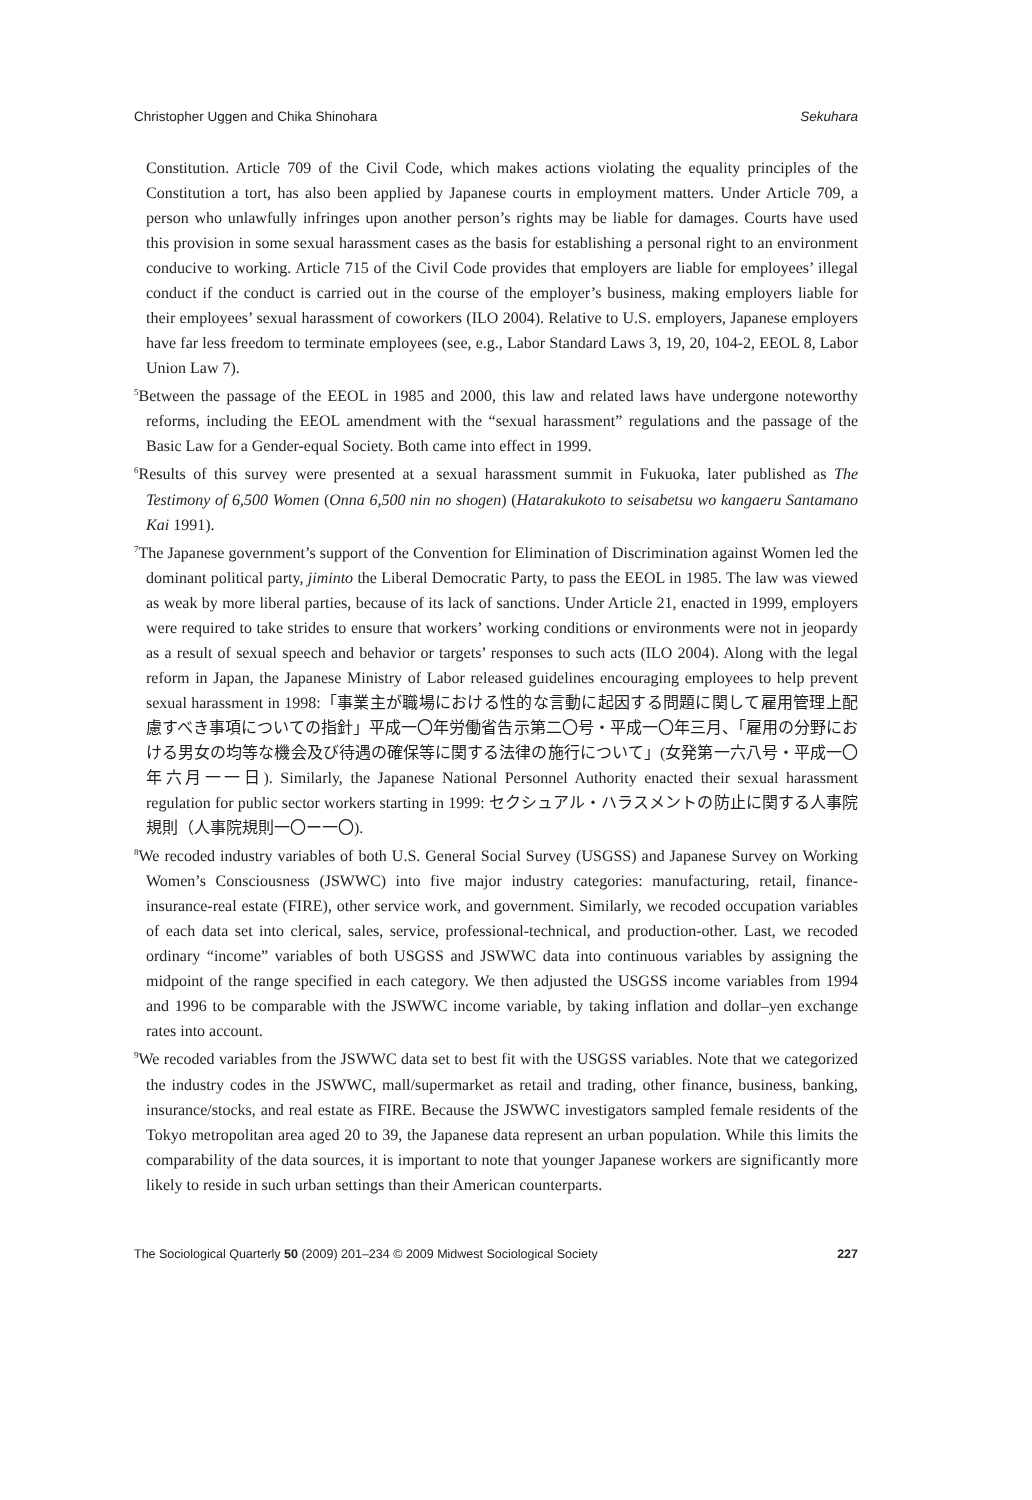Christopher Uggen and Chika Shinohara Sekuhara
Constitution. Article 709 of the Civil Code, which makes actions violating the equality principles of the Constitution a tort, has also been applied by Japanese courts in employment matters. Under Article 709, a person who unlawfully infringes upon another person’s rights may be liable for damages. Courts have used this provision in some sexual harassment cases as the basis for establishing a personal right to an environment conducive to working. Article 715 of the Civil Code provides that employers are liable for employees’ illegal conduct if the conduct is carried out in the course of the employer’s business, making employers liable for their employees’ sexual harassment of coworkers (ILO 2004). Relative to U.S. employers, Japanese employers have far less freedom to terminate employees (see, e.g., Labor Standard Laws 3, 19, 20, 104-2, EEOL 8, Labor Union Law 7).
<sup>5</sup> Between the passage of the EEOL in 1985 and 2000, this law and related laws have undergone noteworthy reforms, including the EEOL amendment with the “sexual harassment” regulations and the passage of the Basic Law for a Gender-equal Society. Both came into effect in 1999.
<sup>6</sup> Results of this survey were presented at a sexual harassment summit in Fukuoka, later published as The Testimony of 6,500 Women (Onna 6,500 nin no shogen) (Hatarakukoto to seisabetsu wo kangaeru Santamano Kai 1991).
<sup>7</sup> The Japanese government’s support of the Convention for Elimination of Discrimination against Women led the dominant political party, jiminto the Liberal Democratic Party, to pass the EEOL in 1985. The law was viewed as weak by more liberal parties, because of its lack of sanctions. Under Article 21, enacted in 1999, employers were required to take strides to ensure that workers’ working conditions or environments were not in jeopardy as a result of sexual speech and behavior or targets’ responses to such acts (ILO 2004). Along with the legal reform in Japan, the Japanese Ministry of Labor released guidelines encouraging employees to help prevent sexual harassment in 1998:「事業主が職場における性的な言動に起因する問題に関して雇用管理上配慮すべき事項についての指針」平成一〇年労働省告示第二〇号・平成一〇年三月、「雇用の分野における男女の均等な機会及び待遇の確保等に関する法律の施行について」(女発第一六八号・平成一〇年六月一一日). Similarly, the Japanese National Personnel Authority enacted their sexual harassment regulation for public sector workers starting in 1999: セクシュアル・ハラスメントの防止に関する人事院規則（人事院規則一〇ー一〇).
<sup>8</sup> We recoded industry variables of both U.S. General Social Survey (USGSS) and Japanese Survey on Working Women’s Consciousness (JSWWC) into five major industry categories: manufacturing, retail, finance-insurance-real estate (FIRE), other service work, and government. Similarly, we recoded occupation variables of each data set into clerical, sales, service, professional-technical, and production-other. Last, we recoded ordinary “income” variables of both USGSS and JSWWC data into continuous variables by assigning the midpoint of the range specified in each category. We then adjusted the USGSS income variables from 1994 and 1996 to be comparable with the JSWWC income variable, by taking inflation and dollar–yen exchange rates into account.
<sup>9</sup> We recoded variables from the JSWWC data set to best fit with the USGSS variables. Note that we categorized the industry codes in the JSWWC, mall/supermarket as retail and trading, other finance, business, banking, insurance/stocks, and real estate as FIRE. Because the JSWWC investigators sampled female residents of the Tokyo metropolitan area aged 20 to 39, the Japanese data represent an urban population. While this limits the comparability of the data sources, it is important to note that younger Japanese workers are significantly more likely to reside in such urban settings than their American counterparts.
The Sociological Quarterly 50 (2009) 201–234 © 2009 Midwest Sociological Society 227